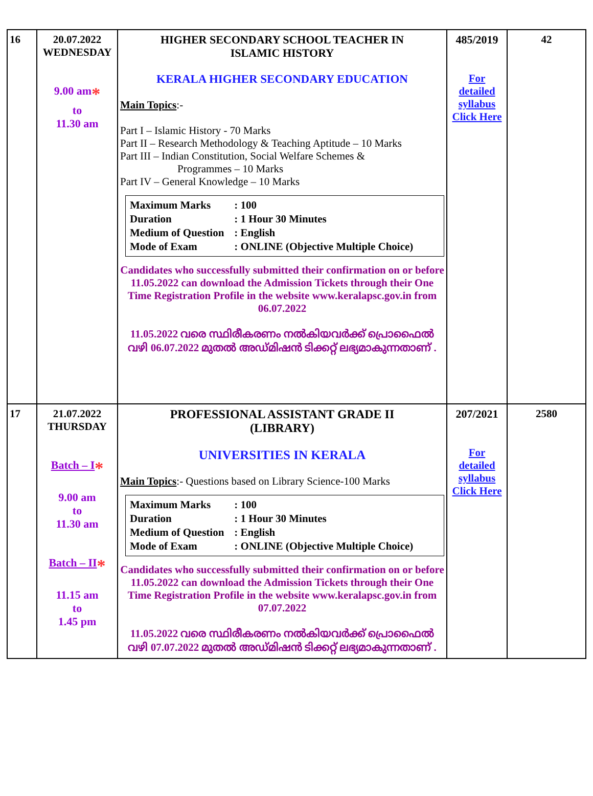| 16 | 20.07.2022 WEDNESDAY 9.00 am * to 11.30 am | HIGHER SECONDARY SCHOOL TEACHER IN ISLAMIC HISTORY KERALA HIGHER SECONDARY EDUCATION Main Topics :- Part I – Islamic History - 70 Marks Part II – Research Methodology & Teaching Aptitude – 10 Marks Part III – Indian Constitution, Social Welfare Schemes & Programmes – 10 Marks Part IV – General Knowledge – 10 Marks / Maximum Marks / : 100 / / Duration / : 1 Hour 30 Minutes / / Medium of Question / : English / / Mode of Exam / : ONLINE (Objective Multiple Choice) / Candidates who successfully submitted their confirmation on or before 11.05.2022 can download the Admission Tickets through their One Time Registration Profile in the website www.keralapsc.gov.in from 06.07.2022 11.05.2022 വരെ സ്ഥിരീകരണം നൽകിയവർക്ക് പ്രൊഫൈൽ വഴി 06.07.2022 മുതൽ അഡ്മിഷൻ ടിക്കറ്റ് ലഭ്യമാകുന്നതാണ് . | 485/2019 For detailed syllabus Click Here | 42 |
| 17 | 21.07.2022 THURSDAY Batch – I * 9.00 am to 11.30 am Batch – II * 11.15 am to 1.45 pm | PROFESSIONAL ASSISTANT GRADE II (LIBRARY) UNIVERSITIES IN KERALA Main Topics :- Questions based on Library Science-100 Marks / Maximum Marks / : 100 / / Duration / : 1 Hour 30 Minutes / / Medium of Question / : English / / Mode of Exam / : ONLINE (Objective Multiple Choice) / Candidates who successfully submitted their confirmation on or before 11.05.2022 can download the Admission Tickets through their One Time Registration Profile in the website www.keralapsc.gov.in from 07.07.2022 11.05.2022 വരെ സ്ഥിരീകരണം നൽകിയവർക്ക് പ്രൊഫൈൽ വഴി 07.07.2022 മുതൽ അഡ്മിഷൻ ടിക്കറ്റ് ലഭ്യമാകുന്നതാണ് . | 207/2021 For detailed syllabus Click Here | 2580 |